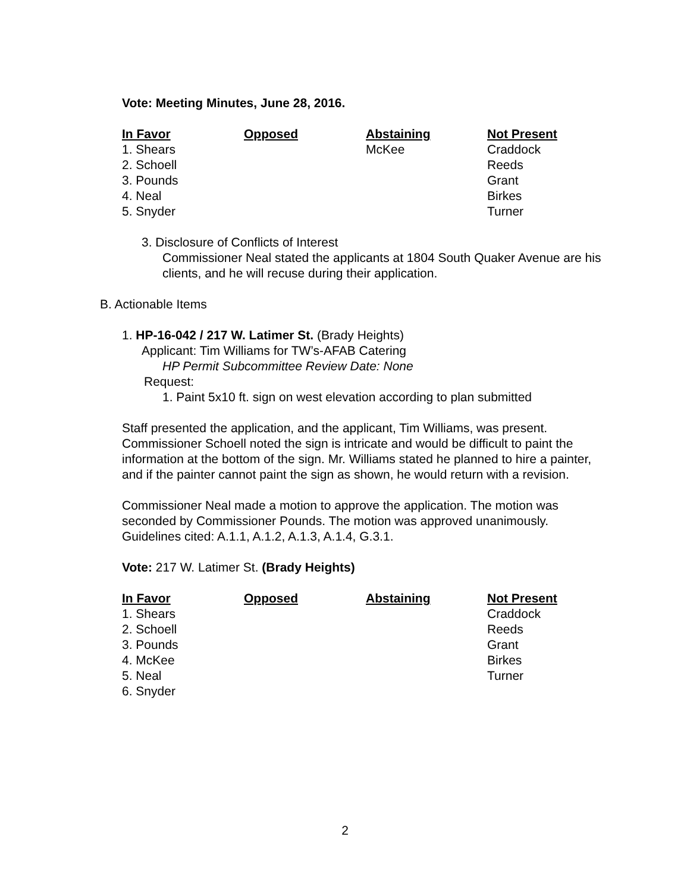Vote: Meeting Minutes, June 28, 2016.
| In Favor | Opposed | Abstaining | Not Present |
| --- | --- | --- | --- |
| 1. Shears | | McKee | Craddock |
| 2. Schoell | | | Reeds |
| 3. Pounds | | | Grant |
| 4. Neal | | | Birkes |
| 5. Snyder | | | Turner |
3. Disclosure of Conflicts of Interest
Commissioner Neal stated the applicants at 1804 South Quaker Avenue are his clients, and he will recuse during their application.
B. Actionable Items
1. HP-16-042 / 217 W. Latimer St. (Brady Heights)
Applicant: Tim Williams for TW’s-AFAB Catering
HP Permit Subcommittee Review Date: None
Request:
1. Paint 5x10 ft. sign on west elevation according to plan submitted
Staff presented the application, and the applicant, Tim Williams, was present. Commissioner Schoell noted the sign is intricate and would be difficult to paint the information at the bottom of the sign. Mr. Williams stated he planned to hire a painter, and if the painter cannot paint the sign as shown, he would return with a revision.
Commissioner Neal made a motion to approve the application. The motion was seconded by Commissioner Pounds. The motion was approved unanimously. Guidelines cited: A.1.1, A.1.2, A.1.3, A.1.4, G.3.1.
Vote: 217 W. Latimer St. (Brady Heights)
| In Favor | Opposed | Abstaining | Not Present |
| --- | --- | --- | --- |
| 1. Shears | | | Craddock |
| 2. Schoell | | | Reeds |
| 3. Pounds | | | Grant |
| 4. McKee | | | Birkes |
| 5. Neal | | | Turner |
| 6. Snyder | | | |
2